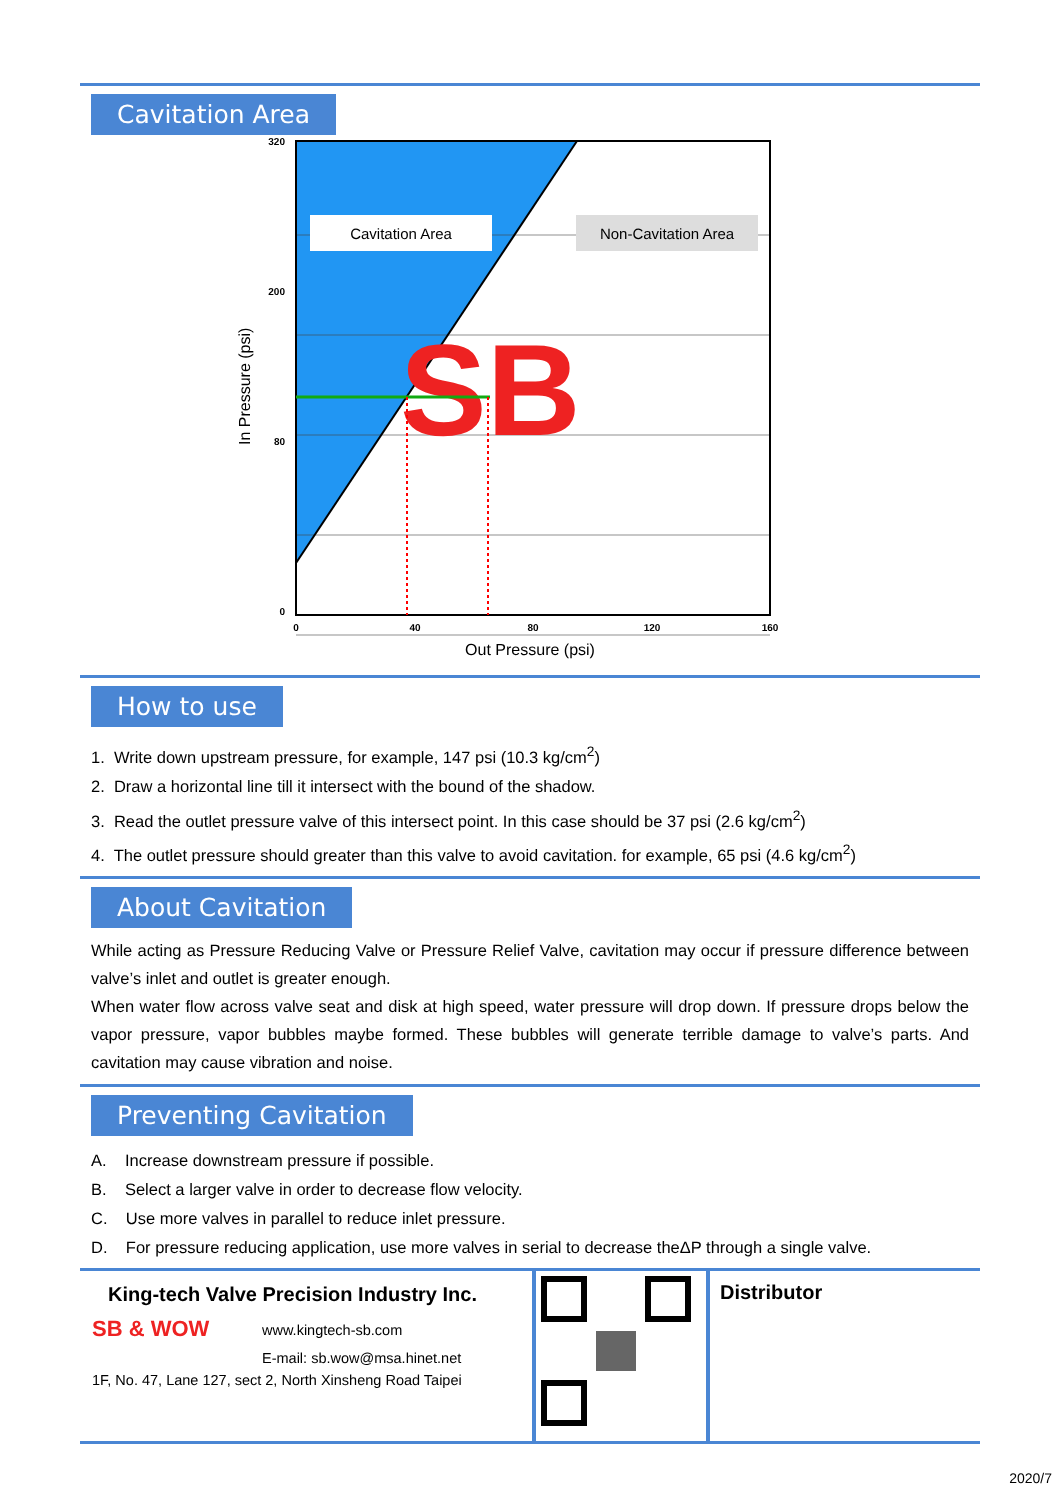Cavitation Area
SB
Cavitation Area
Non-Cavitation Area
320
200
80
0
0
40
80
120
160
Out Pressure (psi)
In Pressure (psi)
How to use
1. Write down upstream pressure, for example, 147 psi (10.3 kg/cm<sup>2</sup>)
2. Draw a horizontal line till it intersect with the bound of the shadow.
3. Read the outlet pressure valve of this intersect point. In this case should be 37 psi (2.6 kg/cm<sup>2</sup>)
4. The outlet pressure should greater than this valve to avoid cavitation. for example, 65 psi (4.6 kg/cm<sup>2</sup>)
About Cavitation
While acting as Pressure Reducing Valve or Pressure Relief Valve, cavitation may occur if pressure difference between valve’s inlet and outlet is greater enough.
When water flow across valve seat and disk at high speed, water pressure will drop down. If pressure drops below the vapor pressure, vapor bubbles maybe formed. These bubbles will generate terrible damage to valve’s parts. And cavitation may cause vibration and noise.
Preventing Cavitation
A. Increase downstream pressure if possible.
B. Select a larger valve in order to decrease flow velocity.
C. Use more valves in parallel to reduce inlet pressure.
D. For pressure reducing application, use more valves in serial to decrease theΔP through a single valve.
King-tech Valve Precision Industry Inc.
SB & WOW
www.kingtech-sb.com
E-mail: sb.wow@msa.hinet.net
1F, No. 47, Lane 127, sect 2, North Xinsheng Road Taipei
Distributor
2020/7